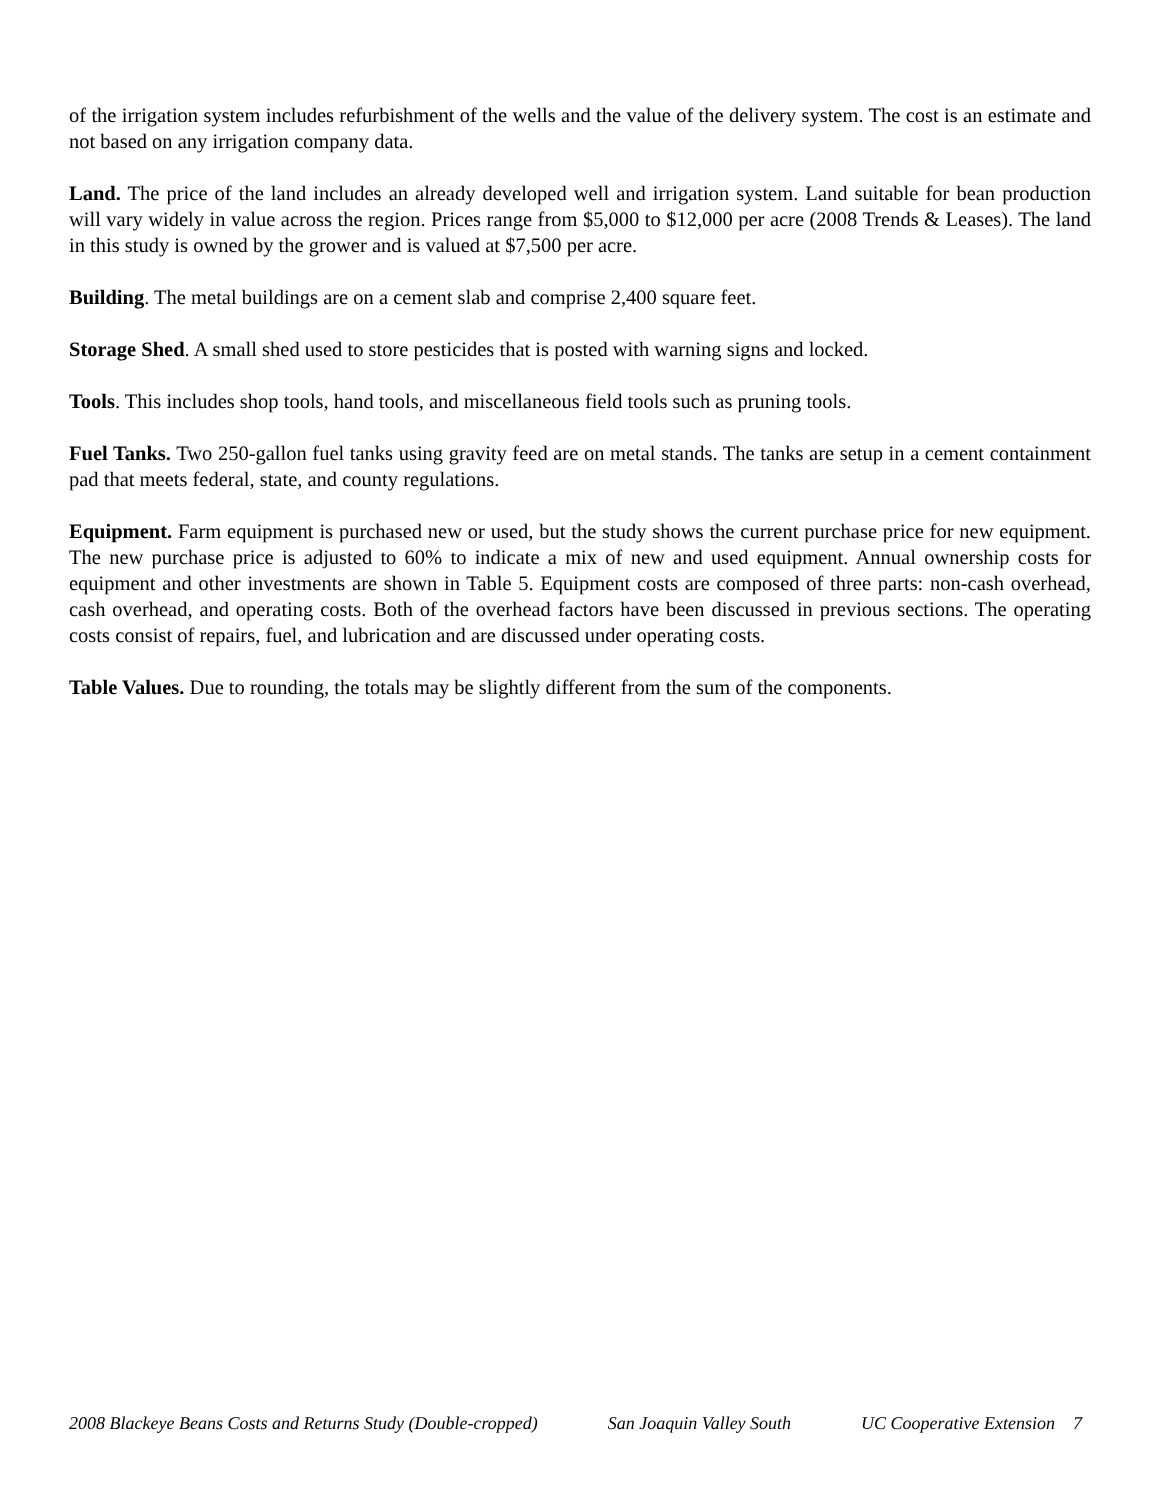of the irrigation system includes refurbishment of the wells and the value of the delivery system. The cost is an estimate and not based on any irrigation company data.
Land. The price of the land includes an already developed well and irrigation system. Land suitable for bean production will vary widely in value across the region. Prices range from $5,000 to $12,000 per acre (2008 Trends & Leases). The land in this study is owned by the grower and is valued at $7,500 per acre.
Building. The metal buildings are on a cement slab and comprise 2,400 square feet.
Storage Shed. A small shed used to store pesticides that is posted with warning signs and locked.
Tools. This includes shop tools, hand tools, and miscellaneous field tools such as pruning tools.
Fuel Tanks. Two 250-gallon fuel tanks using gravity feed are on metal stands. The tanks are setup in a cement containment pad that meets federal, state, and county regulations.
Equipment. Farm equipment is purchased new or used, but the study shows the current purchase price for new equipment. The new purchase price is adjusted to 60% to indicate a mix of new and used equipment. Annual ownership costs for equipment and other investments are shown in Table 5. Equipment costs are composed of three parts: non-cash overhead, cash overhead, and operating costs. Both of the overhead factors have been discussed in previous sections. The operating costs consist of repairs, fuel, and lubrication and are discussed under operating costs.
Table Values. Due to rounding, the totals may be slightly different from the sum of the components.
2008 Blackeye Beans Costs and Returns Study (Double-cropped) San Joaquin Valley South UC Cooperative Extension 7